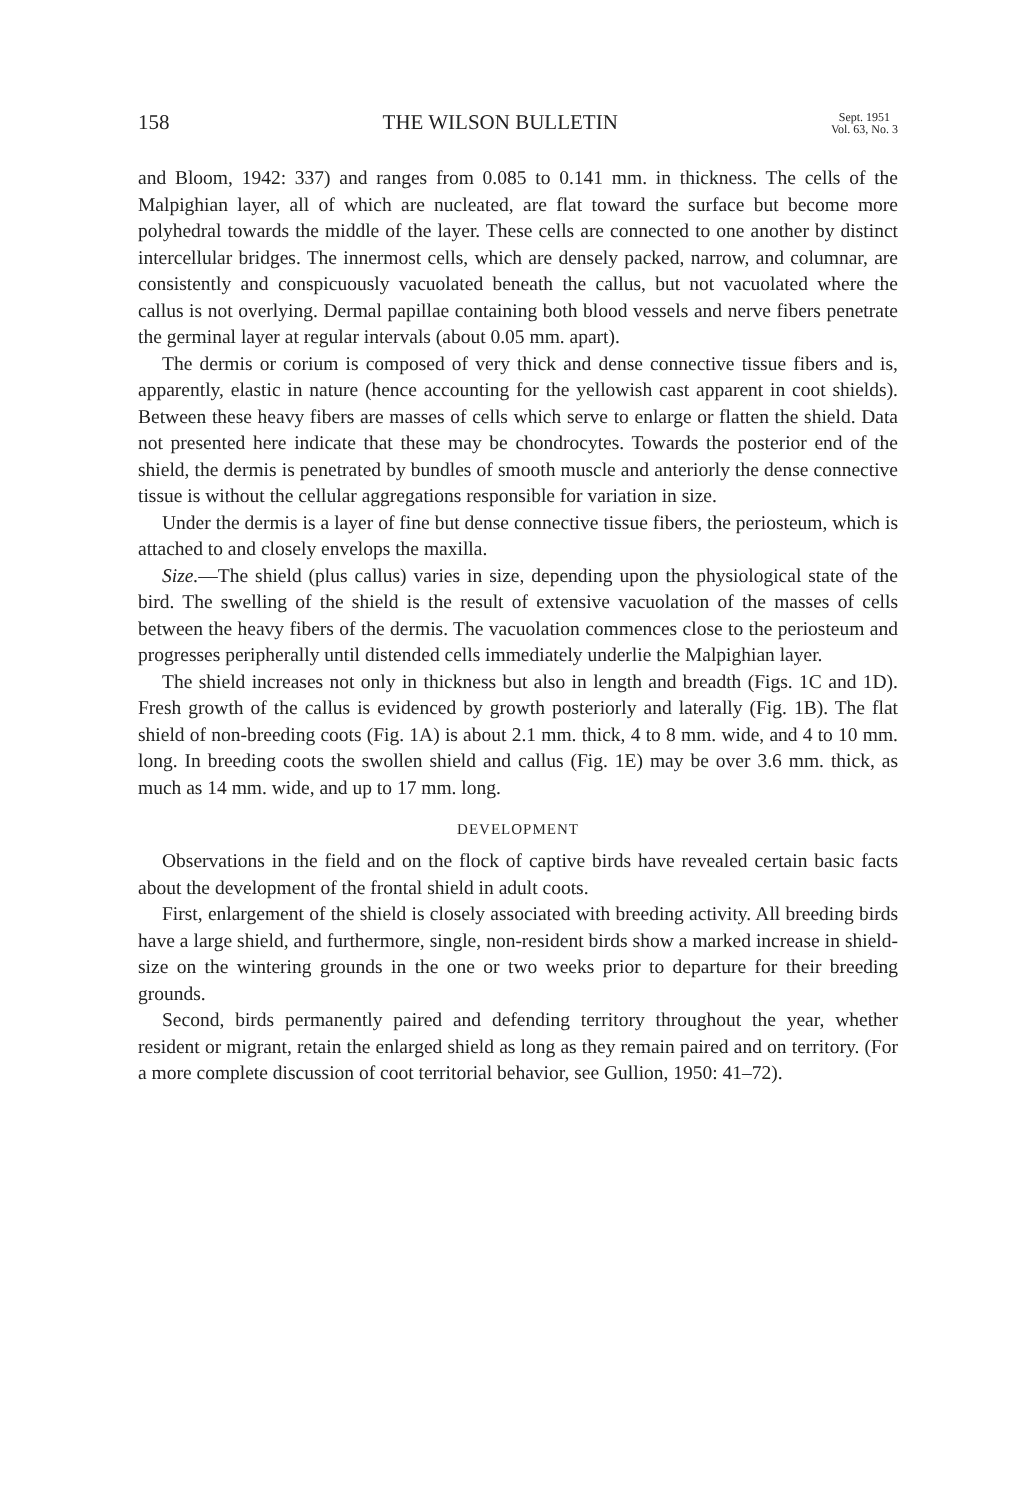158 THE WILSON BULLETIN Sept. 1951
Vol. 63, No. 3
and Bloom, 1942: 337) and ranges from 0.085 to 0.141 mm. in thickness. The cells of the Malpighian layer, all of which are nucleated, are flat toward the surface but become more polyhedral towards the middle of the layer. These cells are connected to one another by distinct intercellular bridges. The innermost cells, which are densely packed, narrow, and columnar, are consistently and conspicuously vacuolated beneath the callus, but not vacuolated where the callus is not overlying. Dermal papillae containing both blood vessels and nerve fibers penetrate the germinal layer at regular intervals (about 0.05 mm. apart).
The dermis or corium is composed of very thick and dense connective tissue fibers and is, apparently, elastic in nature (hence accounting for the yellowish cast apparent in coot shields). Between these heavy fibers are masses of cells which serve to enlarge or flatten the shield. Data not presented here indicate that these may be chondrocytes. Towards the posterior end of the shield, the dermis is penetrated by bundles of smooth muscle and anteriorly the dense connective tissue is without the cellular aggregations responsible for variation in size.
Under the dermis is a layer of fine but dense connective tissue fibers, the periosteum, which is attached to and closely envelops the maxilla.
Size.—The shield (plus callus) varies in size, depending upon the physiological state of the bird. The swelling of the shield is the result of extensive vacuolation of the masses of cells between the heavy fibers of the dermis. The vacuolation commences close to the periosteum and progresses peripherally until distended cells immediately underlie the Malpighian layer.
The shield increases not only in thickness but also in length and breadth (Figs. 1C and 1D). Fresh growth of the callus is evidenced by growth posteriorly and laterally (Fig. 1B). The flat shield of non-breeding coots (Fig. 1A) is about 2.1 mm. thick, 4 to 8 mm. wide, and 4 to 10 mm. long. In breeding coots the swollen shield and callus (Fig. 1E) may be over 3.6 mm. thick, as much as 14 mm. wide, and up to 17 mm. long.
DEVELOPMENT
Observations in the field and on the flock of captive birds have revealed certain basic facts about the development of the frontal shield in adult coots.
First, enlargement of the shield is closely associated with breeding activity. All breeding birds have a large shield, and furthermore, single, non-resident birds show a marked increase in shield-size on the wintering grounds in the one or two weeks prior to departure for their breeding grounds.
Second, birds permanently paired and defending territory throughout the year, whether resident or migrant, retain the enlarged shield as long as they remain paired and on territory. (For a more complete discussion of coot territorial behavior, see Gullion, 1950: 41–72).